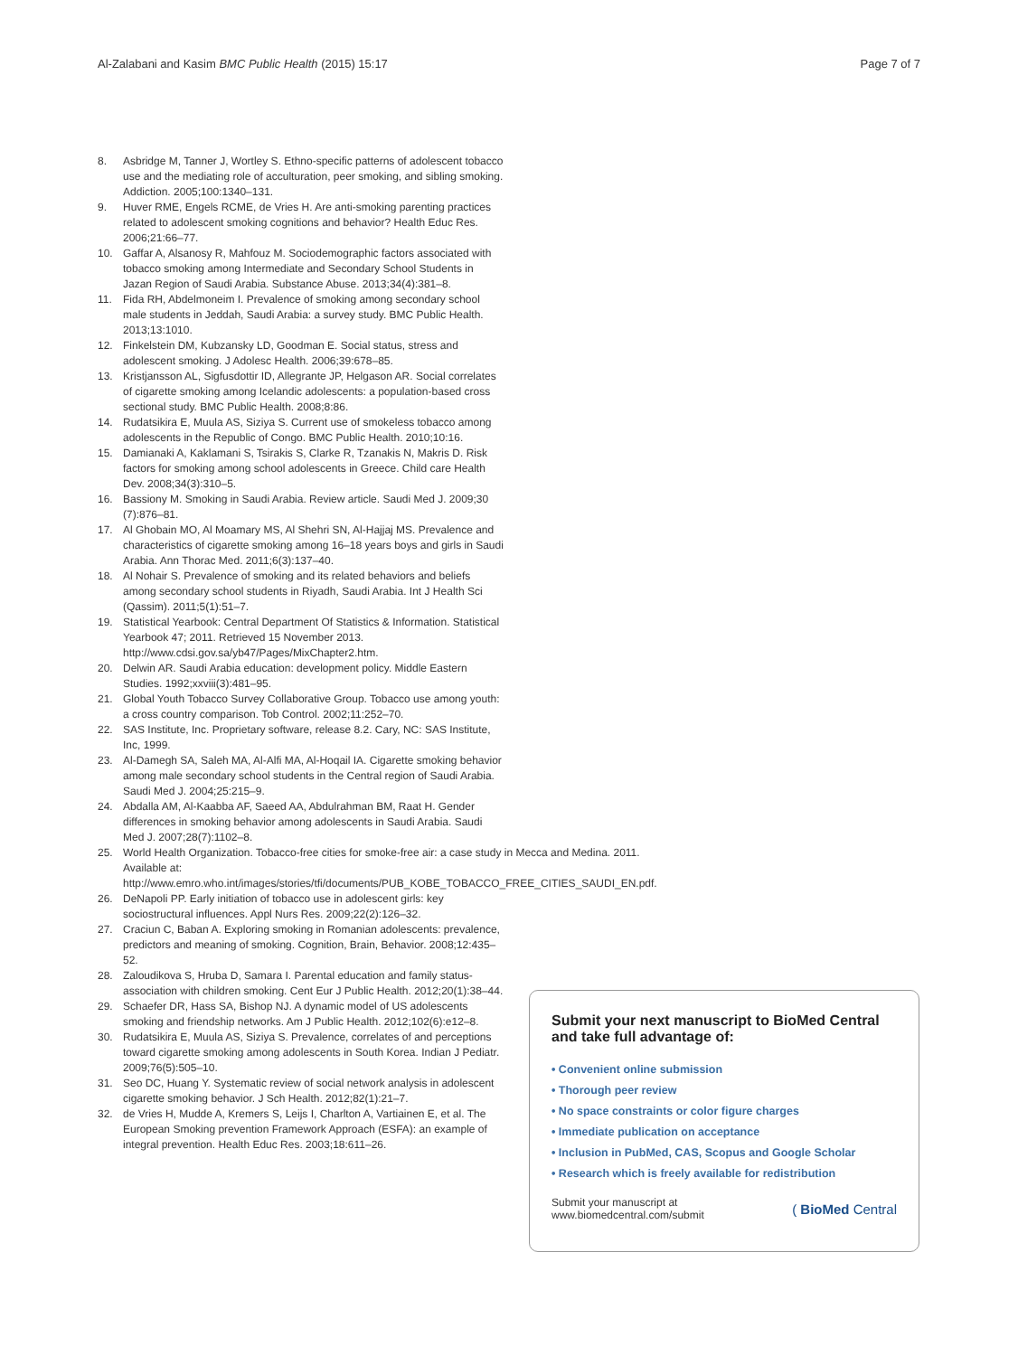Al-Zalabani and Kasim BMC Public Health (2015) 15:17 Page 7 of 7
8. Asbridge M, Tanner J, Wortley S. Ethno-specific patterns of adolescent tobacco use and the mediating role of acculturation, peer smoking, and sibling smoking. Addiction. 2005;100:1340–131.
9. Huver RME, Engels RCME, de Vries H. Are anti-smoking parenting practices related to adolescent smoking cognitions and behavior? Health Educ Res. 2006;21:66–77.
10. Gaffar A, Alsanosy R, Mahfouz M. Sociodemographic factors associated with tobacco smoking among Intermediate and Secondary School Students in Jazan Region of Saudi Arabia. Substance Abuse. 2013;34(4):381–8.
11. Fida RH, Abdelmoneim I. Prevalence of smoking among secondary school male students in Jeddah, Saudi Arabia: a survey study. BMC Public Health. 2013;13:1010.
12. Finkelstein DM, Kubzansky LD, Goodman E. Social status, stress and adolescent smoking. J Adolesc Health. 2006;39:678–85.
13. Kristjansson AL, Sigfusdottir ID, Allegrante JP, Helgason AR. Social correlates of cigarette smoking among Icelandic adolescents: a population-based cross sectional study. BMC Public Health. 2008;8:86.
14. Rudatsikira E, Muula AS, Siziya S. Current use of smokeless tobacco among adolescents in the Republic of Congo. BMC Public Health. 2010;10:16.
15. Damianaki A, Kaklamani S, Tsirakis S, Clarke R, Tzanakis N, Makris D. Risk factors for smoking among school adolescents in Greece. Child care Health Dev. 2008;34(3):310–5.
16. Bassiony M. Smoking in Saudi Arabia. Review article. Saudi Med J. 2009;30 (7):876–81.
17. Al Ghobain MO, Al Moamary MS, Al Shehri SN, Al-Hajjaj MS. Prevalence and characteristics of cigarette smoking among 16–18 years boys and girls in Saudi Arabia. Ann Thorac Med. 2011;6(3):137–40.
18. Al Nohair S. Prevalence of smoking and its related behaviors and beliefs among secondary school students in Riyadh, Saudi Arabia. Int J Health Sci (Qassim). 2011;5(1):51–7.
19. Statistical Yearbook: Central Department Of Statistics & Information. Statistical Yearbook 47; 2011. Retrieved 15 November 2013. http://www.cdsi.gov.sa/yb47/Pages/MixChapter2.htm.
20. Delwin AR. Saudi Arabia education: development policy. Middle Eastern Studies. 1992;xxviii(3):481–95.
21. Global Youth Tobacco Survey Collaborative Group. Tobacco use among youth: a cross country comparison. Tob Control. 2002;11:252–70.
22. SAS Institute, Inc. Proprietary software, release 8.2. Cary, NC: SAS Institute, Inc, 1999.
23. Al-Damegh SA, Saleh MA, Al-Alfi MA, Al-Hoqail IA. Cigarette smoking behavior among male secondary school students in the Central region of Saudi Arabia. Saudi Med J. 2004;25:215–9.
24. Abdalla AM, Al-Kaabba AF, Saeed AA, Abdulrahman BM, Raat H. Gender differences in smoking behavior among adolescents in Saudi Arabia. Saudi Med J. 2007;28(7):1102–8.
25. World Health Organization. Tobacco-free cities for smoke-free air: a case study in Mecca and Medina. 2011. Available at: http://www.emro.who.int/images/stories/tfi/documents/PUB_KOBE_TOBACCO_FREE_CITIES_SAUDI_EN.pdf.
26. DeNapoli PP. Early initiation of tobacco use in adolescent girls: key sociostructural influences. Appl Nurs Res. 2009;22(2):126–32.
27. Craciun C, Baban A. Exploring smoking in Romanian adolescents: prevalence, predictors and meaning of smoking. Cognition, Brain, Behavior. 2008;12:435–52.
28. Zaloudikova S, Hruba D, Samara I. Parental education and family status-association with children smoking. Cent Eur J Public Health. 2012;20(1):38–44.
29. Schaefer DR, Hass SA, Bishop NJ. A dynamic model of US adolescents smoking and friendship networks. Am J Public Health. 2012;102(6):e12–8.
30. Rudatsikira E, Muula AS, Siziya S. Prevalence, correlates of and perceptions toward cigarette smoking among adolescents in South Korea. Indian J Pediatr. 2009;76(5):505–10.
31. Seo DC, Huang Y. Systematic review of social network analysis in adolescent cigarette smoking behavior. J Sch Health. 2012;82(1):21–7.
32. de Vries H, Mudde A, Kremers S, Leijs I, Charlton A, Vartiainen E, et al. The European Smoking prevention Framework Approach (ESFA): an example of integral prevention. Health Educ Res. 2003;18:611–26.
Submit your next manuscript to BioMed Central and take full advantage of:
• Convenient online submission
• Thorough peer review
• No space constraints or color figure charges
• Immediate publication on acceptance
• Inclusion in PubMed, CAS, Scopus and Google Scholar
• Research which is freely available for redistribution
Submit your manuscript at
www.biomedcentral.com/submit ( BioMed Central